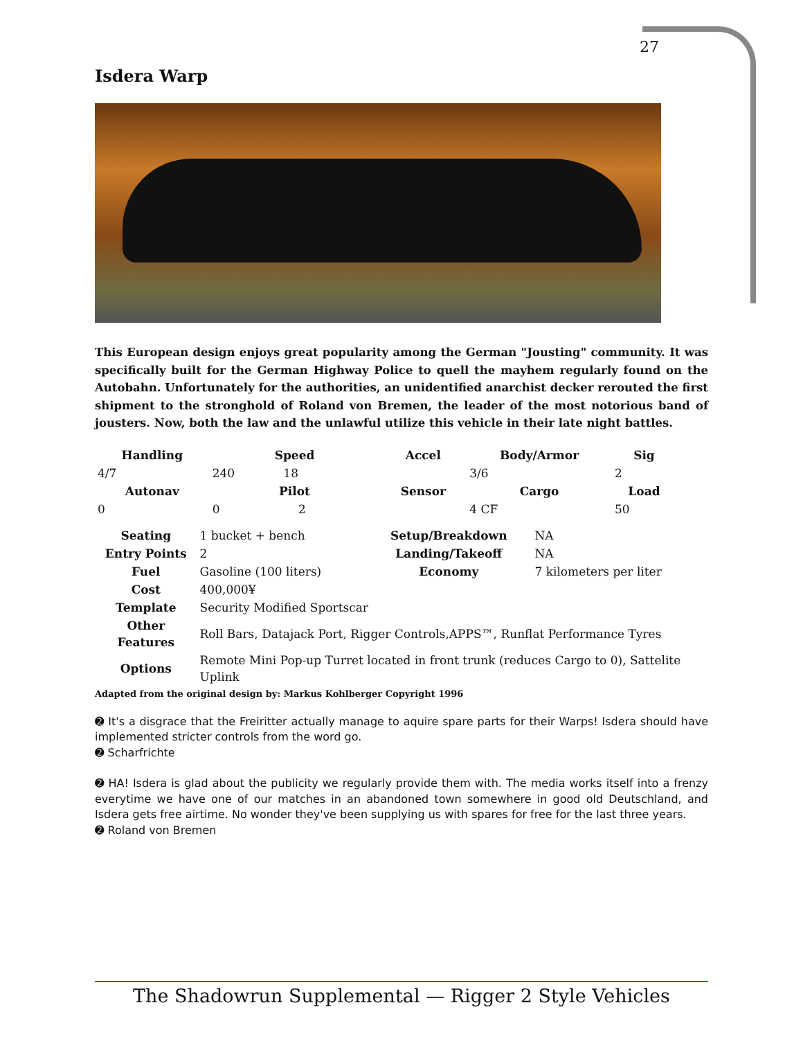27
Isdera Warp
This European design enjoys great popularity among the German "Jousting" community. It was specifically built for the German Highway Police to quell the mayhem regularly found on the Autobahn. Unfortunately for the authorities, an unidentified anarchist decker rerouted the first shipment to the stronghold of Roland von Bremen, the leader of the most notorious band of jousters. Now, both the law and the unlawful utilize this vehicle in their late night battles.
| Handling | Speed | Accel | Body/Armor | Sig |
| --- | --- | --- | --- | --- |
| 4/7 | 240 18 | | 3/6 | 2 |
| Autonav | Pilot | Sensor | Cargo | Load |
| 0 | 0 2 | | 4 CF | 50 |
| Seating | 1 bucket + bench | Setup/Breakdown | NA |
| Entry Points | 2 | Landing/Takeoff | NA |
| Fuel | Gasoline (100 liters) | Economy | 7 kilometers per liter |
| Cost | 400,000¥ | | |
| Template | Security Modified Sportscar | | |
| Other Features | Roll Bars, Datajack Port, Rigger Controls,APPS™, Runflat Performance Tyres | | |
| Options | Remote Mini Pop-up Turret located in front trunk (reduces Cargo to 0), Sattelite Uplink | | |
Adapted from the original design by: Markus Kohlberger Copyright 1996
➋ It's a disgrace that the Freiritter actually manage to aquire spare parts for their Warps! Isdera should have implemented stricter controls from the word go.
➋ Scharfrichte
➋ HA! Isdera is glad about the publicity we regularly provide them with. The media works itself into a frenzy everytime we have one of our matches in an abandoned town somewhere in good old Deutschland, and Isdera gets free airtime. No wonder they've been supplying us with spares for free for the last three years.
➋ Roland von Bremen
The Shadowrun Supplemental — Rigger 2 Style Vehicles